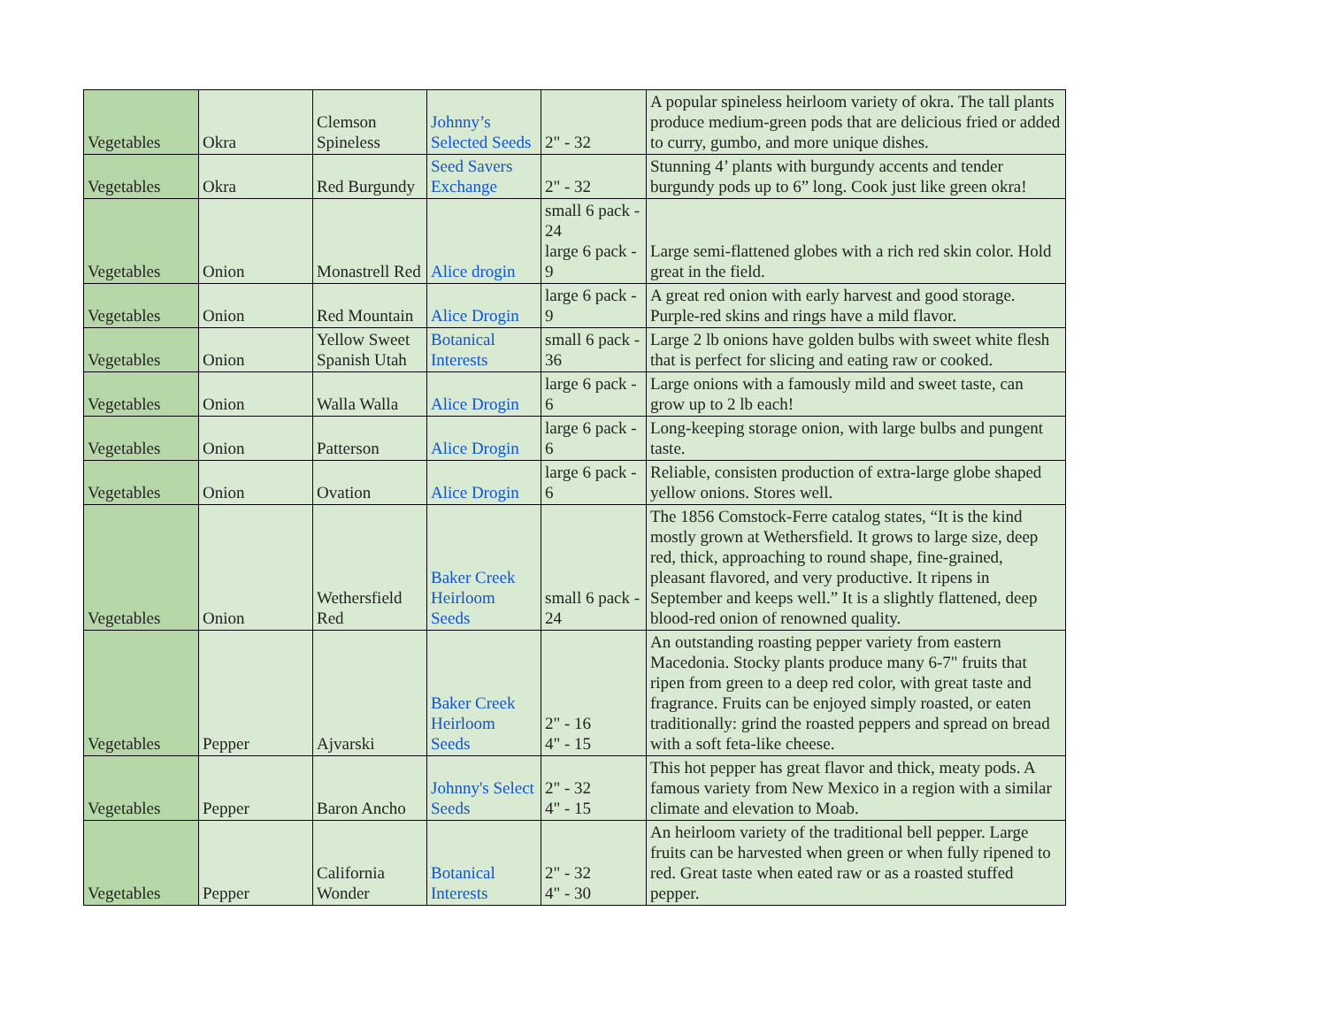| Vegetables | Okra | Clemson Spineless | Johnny’s Selected Seeds | 2" - 32 | A popular spineless heirloom variety of okra. The tall plants produce medium-green pods that are delicious fried or added to curry, gumbo, and more unique dishes. |
| Vegetables | Okra | Red Burgundy | Seed Savers Exchange | 2" - 32 | Stunning 4’ plants with burgundy accents and tender burgundy pods up to 6” long. Cook just like green okra! |
| Vegetables | Onion | Monastrell Red | Alice drogin | small 6 pack - 24 large 6 pack - 9 | Large semi-flattened globes with a rich red skin color. Hold great in the field. |
| Vegetables | Onion | Red Mountain | Alice Drogin | large 6 pack - 9 | A great red onion with early harvest and good storage. Purple-red skins and rings have a mild flavor. |
| Vegetables | Onion | Yellow Sweet Spanish Utah | Botanical Interests | small 6 pack - 36 | Large 2 lb onions have golden bulbs with sweet white flesh that is perfect for slicing and eating raw or cooked. |
| Vegetables | Onion | Walla Walla | Alice Drogin | large 6 pack - 6 | Large onions with a famously mild and sweet taste, can grow up to 2 lb each! |
| Vegetables | Onion | Patterson | Alice Drogin | large 6 pack - 6 | Long-keeping storage onion, with large bulbs and pungent taste. |
| Vegetables | Onion | Ovation | Alice Drogin | large 6 pack - 6 | Reliable, consisten production of extra-large globe shaped yellow onions. Stores well. |
| Vegetables | Onion | Wethersfield Red | Baker Creek Heirloom Seeds | small 6 pack - 24 | The 1856 Comstock-Ferre catalog states, “It is the kind mostly grown at Wethersfield. It grows to large size, deep red, thick, approaching to round shape, fine-grained, pleasant flavored, and very productive. It ripens in September and keeps well.” It is a slightly flattened, deep blood-red onion of renowned quality. |
| Vegetables | Pepper | Ajvarski | Baker Creek Heirloom Seeds | 2" - 16 4" - 15 | An outstanding roasting pepper variety from eastern Macedonia. Stocky plants produce many 6-7" fruits that ripen from green to a deep red color, with great taste and fragrance. Fruits can be enjoyed simply roasted, or eaten traditionally: grind the roasted peppers and spread on bread with a soft feta-like cheese. |
| Vegetables | Pepper | Baron Ancho | Johnny's Select Seeds | 2" - 32 4" - 15 | This hot pepper has great flavor and thick, meaty pods. A famous variety from New Mexico in a region with a similar climate and elevation to Moab. |
| Vegetables | Pepper | California Wonder | Botanical Interests | 2" - 32 4" - 30 | An heirloom variety of the traditional bell pepper. Large fruits can be harvested when green or when fully ripened to red. Great taste when eated raw or as a roasted stuffed pepper. |